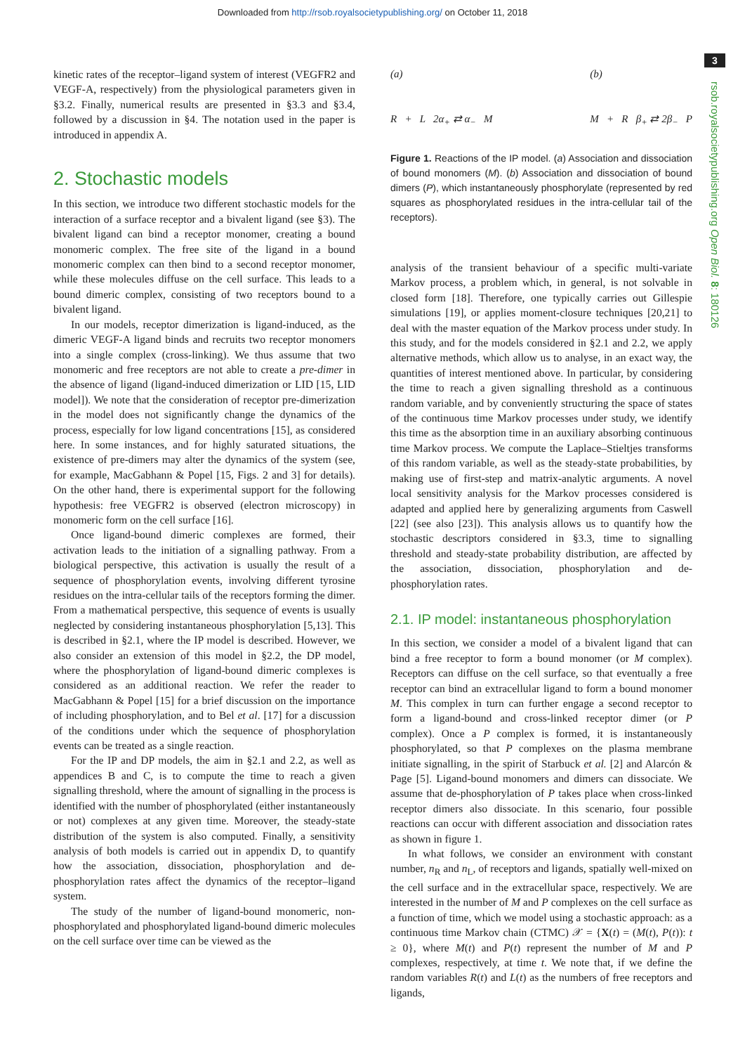Downloaded from http://rsob.royalsocietypublishing.org/ on October 11, 2018
3
rsob.royalsocietypublishing.org Open Biol. 8: 180126
kinetic rates of the receptor–ligand system of interest (VEGFR2 and VEGF-A, respectively) from the physiological parameters given in §3.2. Finally, numerical results are presented in §3.3 and §3.4, followed by a discussion in §4. The notation used in the paper is introduced in appendix A.
2. Stochastic models
In this section, we introduce two different stochastic models for the interaction of a surface receptor and a bivalent ligand (see §3). The bivalent ligand can bind a receptor monomer, creating a bound monomeric complex. The free site of the ligand in a bound monomeric complex can then bind to a second receptor monomer, while these molecules diffuse on the cell surface. This leads to a bound dimeric complex, consisting of two receptors bound to a bivalent ligand.
In our models, receptor dimerization is ligand-induced, as the dimeric VEGF-A ligand binds and recruits two receptor monomers into a single complex (cross-linking). We thus assume that two monomeric and free receptors are not able to create a pre-dimer in the absence of ligand (ligand-induced dimerization or LID [15, LID model]). We note that the consideration of receptor pre-dimerization in the model does not significantly change the dynamics of the process, especially for low ligand concentrations [15], as considered here. In some instances, and for highly saturated situations, the existence of pre-dimers may alter the dynamics of the system (see, for example, MacGabhann & Popel [15, Figs. 2 and 3] for details). On the other hand, there is experimental support for the following hypothesis: free VEGFR2 is observed (electron microscopy) in monomeric form on the cell surface [16].
Once ligand-bound dimeric complexes are formed, their activation leads to the initiation of a signalling pathway. From a biological perspective, this activation is usually the result of a sequence of phosphorylation events, involving different tyrosine residues on the intra-cellular tails of the receptors forming the dimer. From a mathematical perspective, this sequence of events is usually neglected by considering instantaneous phosphorylation [5,13]. This is described in §2.1, where the IP model is described. However, we also consider an extension of this model in §2.2, the DP model, where the phosphorylation of ligand-bound dimeric complexes is considered as an additional reaction. We refer the reader to MacGabhann & Popel [15] for a brief discussion on the importance of including phosphorylation, and to Bel et al. [17] for a discussion of the conditions under which the sequence of phosphorylation events can be treated as a single reaction.
For the IP and DP models, the aim in §2.1 and 2.2, as well as appendices B and C, is to compute the time to reach a given signalling threshold, where the amount of signalling in the process is identified with the number of phosphorylated (either instantaneously or not) complexes at any given time. Moreover, the steady-state distribution of the system is also computed. Finally, a sensitivity analysis of both models is carried out in appendix D, to quantify how the association, dissociation, phosphorylation and de-phosphorylation rates affect the dynamics of the receptor–ligand system.
The study of the number of ligand-bound monomeric, non-phosphorylated and phosphorylated ligand-bound dimeric molecules on the cell surface over time can be viewed as the
(a)
R + L 2α<sub>+</sub> ⇄ α<sub>−</sub> M (b)
M + R β<sub>+</sub> ⇄ 2β<sub>−</sub> P
Figure 1. Reactions of the IP model. (a) Association and dissociation of bound monomers (M). (b) Association and dissociation of bound dimers (P), which instantaneously phosphorylate (represented by red squares as phosphorylated residues in the intra-cellular tail of the receptors).
analysis of the transient behaviour of a specific multi-variate Markov process, a problem which, in general, is not solvable in closed form [18]. Therefore, one typically carries out Gillespie simulations [19], or applies moment-closure techniques [20,21] to deal with the master equation of the Markov process under study. In this study, and for the models considered in §2.1 and 2.2, we apply alternative methods, which allow us to analyse, in an exact way, the quantities of interest mentioned above. In particular, by considering the time to reach a given signalling threshold as a continuous random variable, and by conveniently structuring the space of states of the continuous time Markov processes under study, we identify this time as the absorption time in an auxiliary absorbing continuous time Markov process. We compute the Laplace–Stieltjes transforms of this random variable, as well as the steady-state probabilities, by making use of first-step and matrix-analytic arguments. A novel local sensitivity analysis for the Markov processes considered is adapted and applied here by generalizing arguments from Caswell [22] (see also [23]). This analysis allows us to quantify how the stochastic descriptors considered in §3.3, time to signalling threshold and steady-state probability distribution, are affected by the association, dissociation, phosphorylation and de-phosphorylation rates.
2.1. IP model: instantaneous phosphorylation
In this section, we consider a model of a bivalent ligand that can bind a free receptor to form a bound monomer (or M complex). Receptors can diffuse on the cell surface, so that eventually a free receptor can bind an extracellular ligand to form a bound monomer M. This complex in turn can further engage a second receptor to form a ligand-bound and cross-linked receptor dimer (or P complex). Once a P complex is formed, it is instantaneously phosphorylated, so that P complexes on the plasma membrane initiate signalling, in the spirit of Starbuck et al. [2] and Alarcón & Page [5]. Ligand-bound monomers and dimers can dissociate. We assume that de-phosphorylation of P takes place when cross-linked receptor dimers also dissociate. In this scenario, four possible reactions can occur with different association and dissociation rates as shown in figure 1.
In what follows, we consider an environment with constant number, n<sub>R</sub> and n<sub>L</sub>, of receptors and ligands, spatially well-mixed on the cell surface and in the extracellular space, respectively. We are interested in the number of M and P complexes on the cell surface as a function of time, which we model using a stochastic approach: as a continuous time Markov chain (CTMC) 𝒳 = {X(t) = (M(t), P(t)): t ≥ 0}, where M(t) and P(t) represent the number of M and P complexes, respectively, at time t. We note that, if we define the random variables R(t) and L(t) as the numbers of free receptors and ligands,